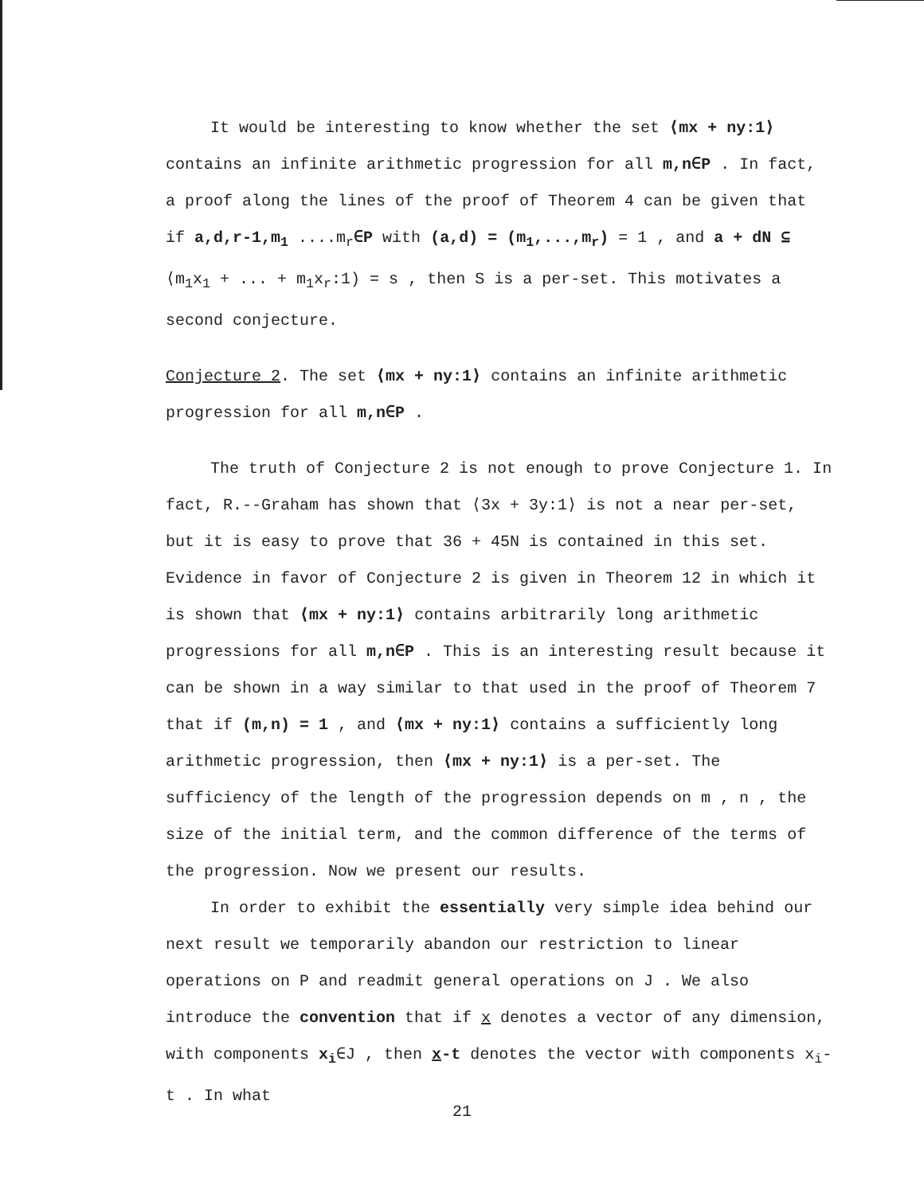It would be interesting to know whether the set ⟨mx + ny:1⟩ contains an infinite arithmetic progression for all m,n∈P . In fact, a proof along the lines of the proof of Theorem 4 can be given that if a,d,r-1,m<sub>1</sub> ....m<sub>r</sub>∈P with (a,d) = (m<sub>1</sub>,...,m<sub>r</sub>) = 1 , and a + dN ⊆ ⟨m<sub>1</sub>x<sub>1</sub> + ... + m<sub>1</sub>x<sub>r</sub>:1) = s , then S is a per-set. This motivates a second conjecture.
Conjecture 2. The set ⟨mx + ny:1⟩ contains an infinite arithmetic progression for all m,n∈P .
The truth of Conjecture 2 is not enough to prove Conjecture 1. In fact, R.--Graham has shown that ⟨3x + 3y:1⟩ is not a near per-set, but it is easy to prove that 36 + 45N is contained in this set. Evidence in favor of Conjecture 2 is given in Theorem 12 in which it is shown that ⟨mx + ny:1⟩ contains arbitrarily long arithmetic progressions for all m,n∈P . This is an interesting result because it can be shown in a way similar to that used in the proof of Theorem 7 that if (m,n) = 1 , and ⟨mx + ny:1⟩ contains a sufficiently long arithmetic progression, then ⟨mx + ny:1⟩ is a per-set. The sufficiency of the length of the progression depends on m , n , the size of the initial term, and the common difference of the terms of the progression. Now we present our results.
In order to exhibit the essentially very simple idea behind our next result we temporarily abandon our restriction to linear operations on P and readmit general operations on J . We also introduce the convention that if x denotes a vector of any dimension, with components x<sub>i</sub>∈J , then x-t denotes the vector with components x<sub>i</sub>-t . In what
21